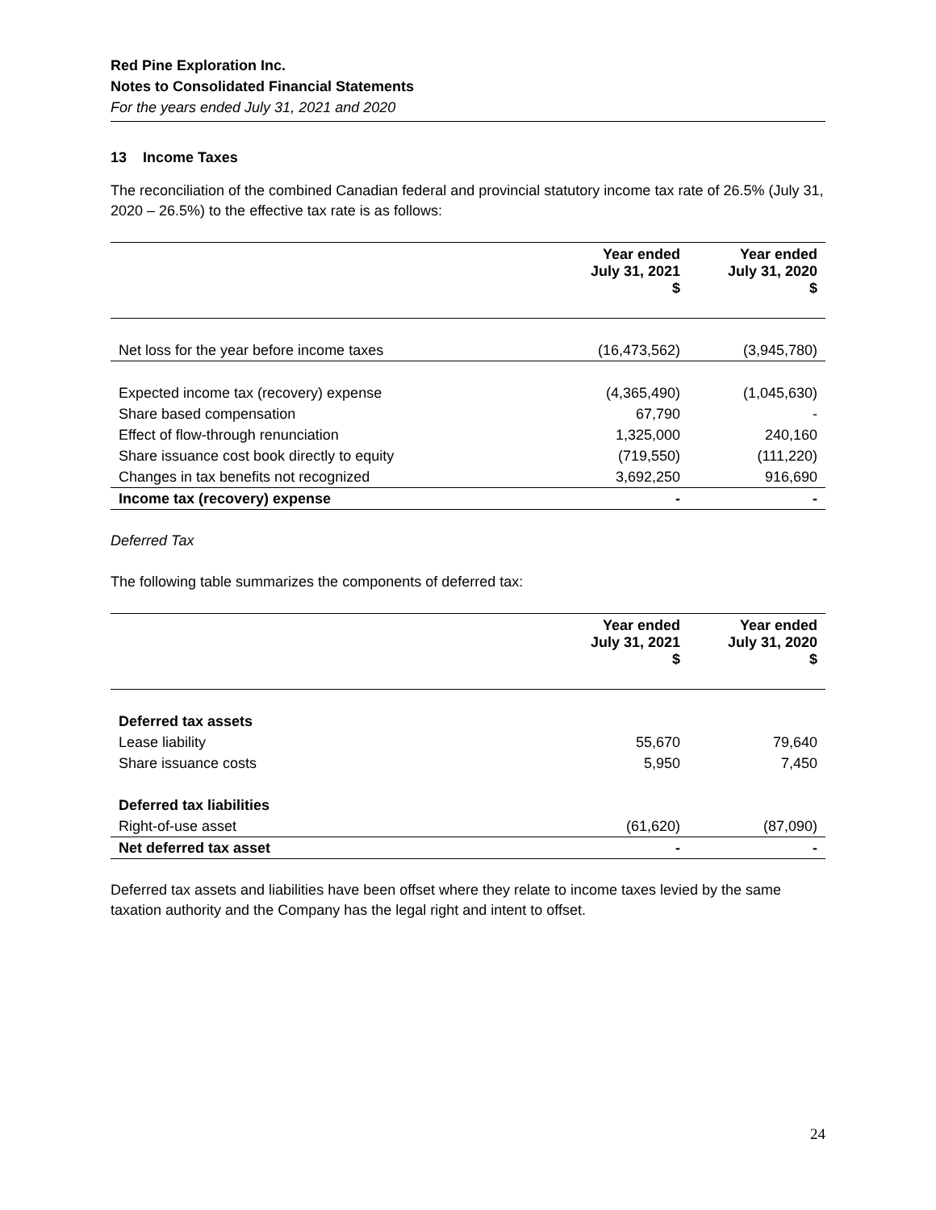Red Pine Exploration Inc.
Notes to Consolidated Financial Statements
For the years ended July 31, 2021 and 2020
13 Income Taxes
The reconciliation of the combined Canadian federal and provincial statutory income tax rate of 26.5% (July 31, 2020 – 26.5%) to the effective tax rate is as follows:
| | Year ended July 31, 2021 $ | Year ended July 31, 2020 $ |
| --- | --- | --- |
| Net loss for the year before income taxes | (16,473,562) | (3,945,780) |
| Expected income tax (recovery) expense | (4,365,490) | (1,045,630) |
| Share based compensation | 67,790 | - |
| Effect of flow-through renunciation | 1,325,000 | 240,160 |
| Share issuance cost book directly to equity | (719,550) | (111,220) |
| Changes in tax benefits not recognized | 3,692,250 | 916,690 |
| Income tax (recovery) expense | - | - |
Deferred Tax
The following table summarizes the components of deferred tax:
| | Year ended July 31, 2021 $ | Year ended July 31, 2020 $ |
| --- | --- | --- |
| Deferred tax assets | | |
| Lease liability | 55,670 | 79,640 |
| Share issuance costs | 5,950 | 7,450 |
| Deferred tax liabilities | | |
| Right-of-use asset | (61,620) | (87,090) |
| Net deferred tax asset | - | - |
Deferred tax assets and liabilities have been offset where they relate to income taxes levied by the same taxation authority and the Company has the legal right and intent to offset.
24